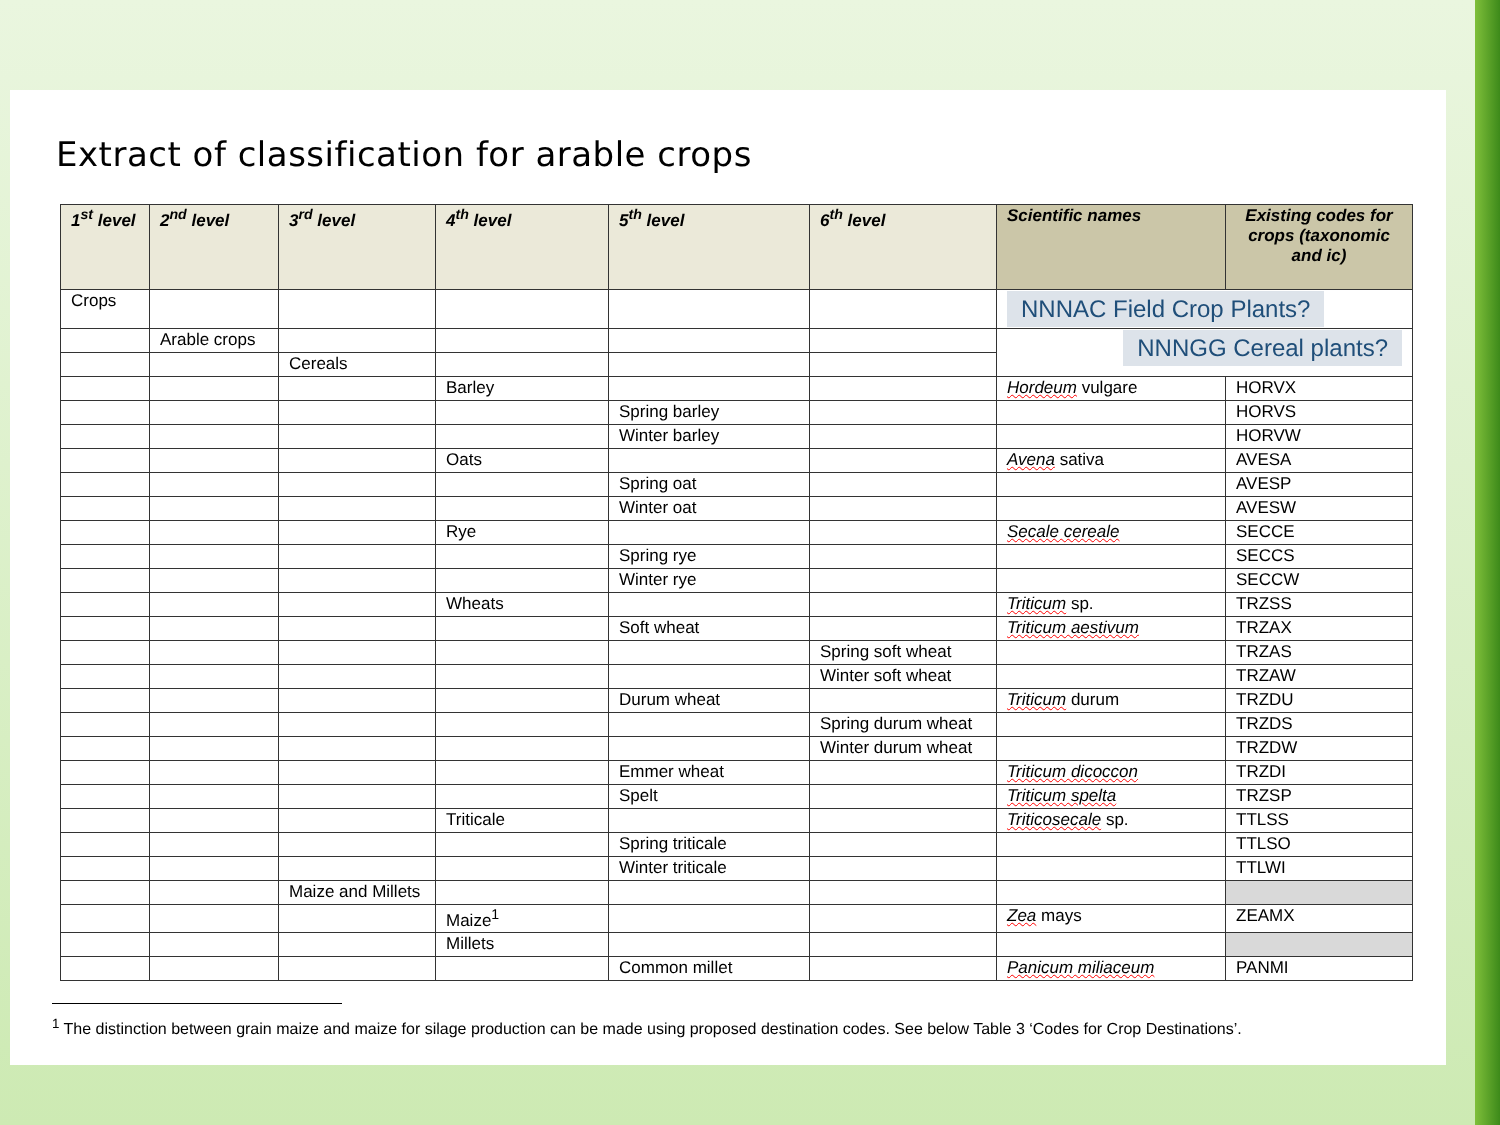Extract of classification for arable crops
| 1<sup>st</sup> level | 2<sup>nd</sup> level | 3<sup>rd</sup> level | 4<sup>th</sup> level | 5<sup>th</sup> level | 6<sup>th</sup> level | Scientific names | Existing codes for crops (taxonomic and ic) |
| --- | --- | --- | --- | --- | --- | --- | --- |
| Crops | | | | | | NNNAC Field Crop Plants? | |
| | Arable crops | | | | | NNNGG Cereal plants? | |
| | | Cereals | | | | | |
| | | | Barley | | | Hordeum vulgare | HORVX |
| | | | | Spring barley | | | HORVS |
| | | | | Winter barley | | | HORVW |
| | | | Oats | | | Avena sativa | AVESA |
| | | | | Spring oat | | | AVESP |
| | | | | Winter oat | | | AVESW |
| | | | Rye | | | Secale cereale | SECCE |
| | | | | Spring rye | | | SECCS |
| | | | | Winter rye | | | SECCW |
| | | | Wheats | | | Triticum sp. | TRZSS |
| | | | | Soft wheat | | Triticum aestivum | TRZAX |
| | | | | | Spring soft wheat | | TRZAS |
| | | | | | Winter soft wheat | | TRZAW |
| | | | | Durum wheat | | Triticum durum | TRZDU |
| | | | | | Spring durum wheat | | TRZDS |
| | | | | | Winter durum wheat | | TRZDW |
| | | | | Emmer wheat | | Triticum dicoccon | TRZDI |
| | | | | Spelt | | Triticum spelta | TRZSP |
| | | | Triticale | | | Triticosecale sp. | TTLSS |
| | | | | Spring triticale | | | TTLSO |
| | | | | Winter triticale | | | TTLWI |
| | | Maize and Millets | | | | | |
| | | | Maize<sup>1</sup> | | | Zea mays | ZEAMX |
| | | | Millets | | | | |
| | | | | Common millet | | Panicum miliaceum | PANMI |
<sup>1</sup> The distinction between grain maize and maize for silage production can be made using proposed destination codes. See below Table 3 ‘Codes for Crop Destinations’.